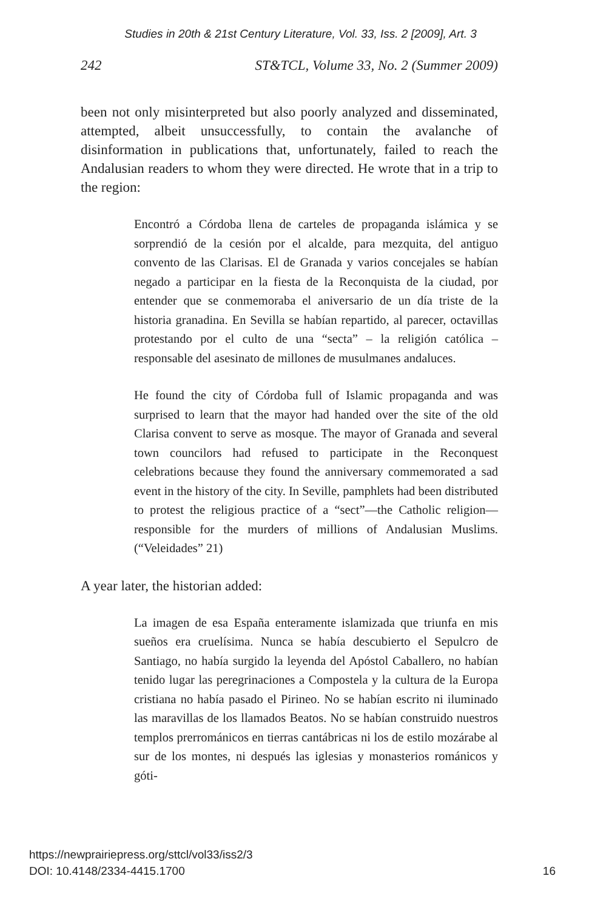Studies in 20th & 21st Century Literature, Vol. 33, Iss. 2 [2009], Art. 3
242 ST&TCL, Volume 33, No. 2 (Summer 2009)
been not only misinterpreted but also poorly analyzed and dissemi­nated, attempted, albeit unsuccessfully, to contain the avalanche of disinformation in publications that, unfortunately, failed to reach the Andalusian readers to whom they were directed. He wrote that in a trip to the region:
Encontró a Córdoba llena de carteles de propaganda islámica y se sorprendió de la cesión por el alcalde, para mezquita, del an­tiguo convento de las Clarisas. El de Granada y varios concejales se habían negado a participar en la fiesta de la Reconquista de la ciudad, por entender que se conmemoraba el aniversario de un día triste de la historia granadina. En Sevilla se habían reparti­do, al parecer, octavillas protestando por el culto de una “secta” – la religión católica – responsable del asesinato de millones de musulmanes andaluces.
He found the city of Córdoba full of Islamic propaganda and was surprised to learn that the mayor had handed over the site of the old Clarisa convent to serve as mosque. The mayor of Granada and several town councilors had refused to participate in the Reconquest celebrations because they found the anniversary commemorated a sad event in the history of the city. In Seville, pamphlets had been distributed to protest the religious practice of a “sect”—the Catholic religion—responsible for the murders of millions of Andalusian Muslims. (“Veleidades” 21)
A year later, the historian added:
La imagen de esa España enteramente islamizada que triunfa en mis sueños era cruelísima. Nunca se había descubierto el Sep­ulcro de Santiago, no había surgido la leyenda del Apóstol Ca­ballero, no habían tenido lugar las peregrinaciones a Compostela y la cultura de la Europa cristiana no había pasado el Pirineo. No se habían escrito ni iluminado las maravillas de los llamados Beatos. No se habían construido nuestros templos prerrománi­cos en tierras cantábricas ni los de estilo mozárabe al sur de los montes, ni después las iglesias y monasterios románicos y góti-
https://newprairiepress.org/sttcl/vol33/iss2/3
DOI: 10.4148/2334-4415.1700
16